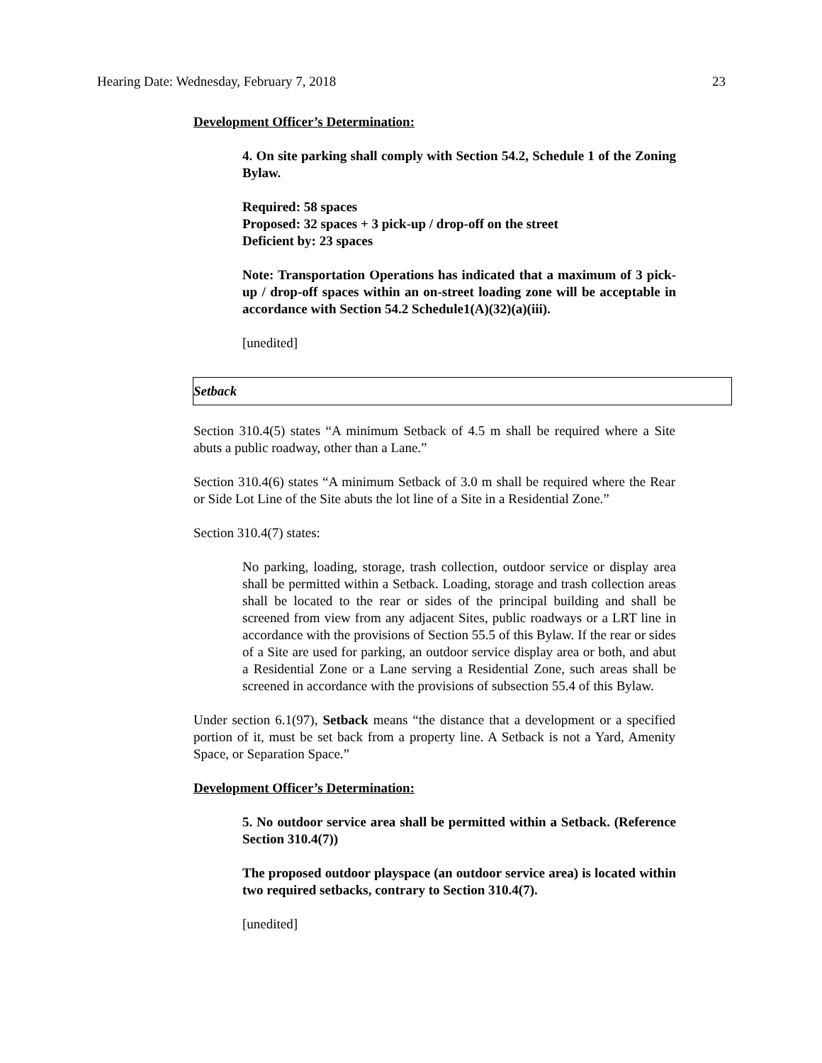Hearing Date: Wednesday, February 7, 2018 23
Development Officer’s Determination:
4. On site parking shall comply with Section 54.2, Schedule 1 of the Zoning Bylaw.
Required: 58 spaces
Proposed: 32 spaces + 3 pick-up / drop-off on the street
Deficient by: 23 spaces
Note: Transportation Operations has indicated that a maximum of 3 pick-up / drop-off spaces within an on-street loading zone will be acceptable in accordance with Section 54.2 Schedule1(A)(32)(a)(iii).
[unedited]
Setback
Section 310.4(5) states “A minimum Setback of 4.5 m shall be required where a Site abuts a public roadway, other than a Lane.”
Section 310.4(6) states “A minimum Setback of 3.0 m shall be required where the Rear or Side Lot Line of the Site abuts the lot line of a Site in a Residential Zone.”
Section 310.4(7) states:
No parking, loading, storage, trash collection, outdoor service or display area shall be permitted within a Setback. Loading, storage and trash collection areas shall be located to the rear or sides of the principal building and shall be screened from view from any adjacent Sites, public roadways or a LRT line in accordance with the provisions of Section 55.5 of this Bylaw. If the rear or sides of a Site are used for parking, an outdoor service display area or both, and abut a Residential Zone or a Lane serving a Residential Zone, such areas shall be screened in accordance with the provisions of subsection 55.4 of this Bylaw.
Under section 6.1(97), Setback means “the distance that a development or a specified portion of it, must be set back from a property line. A Setback is not a Yard, Amenity Space, or Separation Space.”
Development Officer’s Determination:
5. No outdoor service area shall be permitted within a Setback. (Reference Section 310.4(7))
The proposed outdoor playspace (an outdoor service area) is located within two required setbacks, contrary to Section 310.4(7).
[unedited]